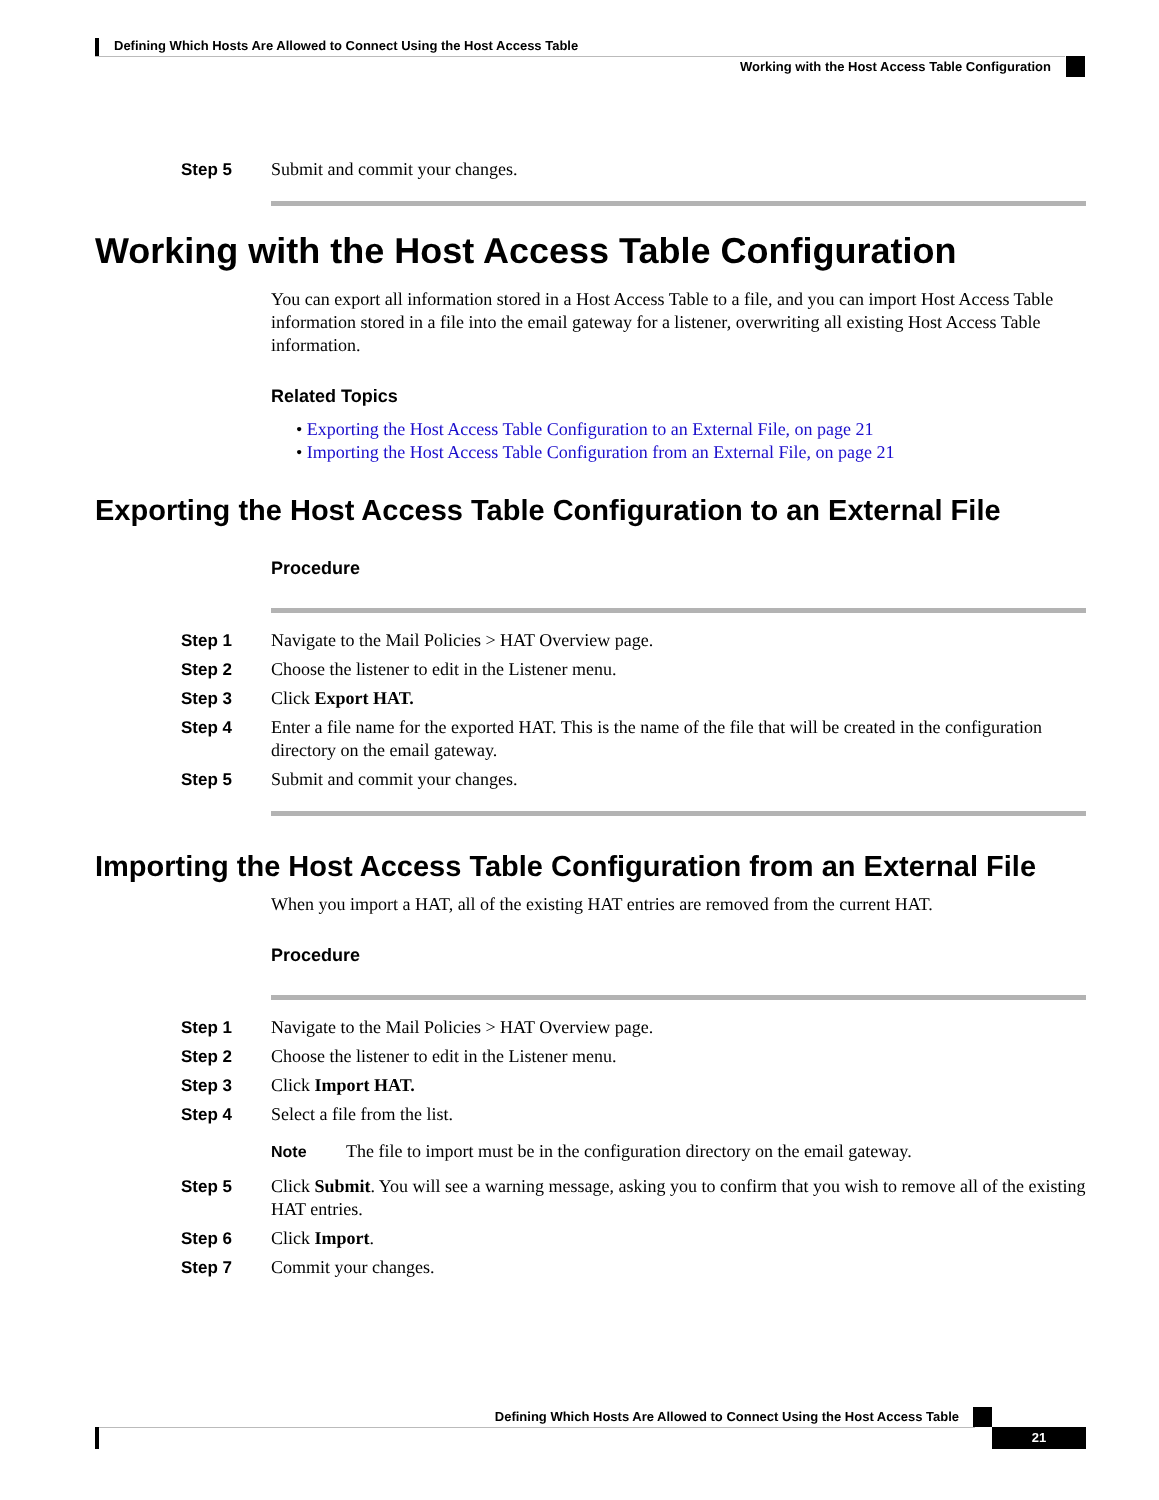Defining Which Hosts Are Allowed to Connect Using the Host Access Table
Working with the Host Access Table Configuration
Step 5 Submit and commit your changes.
Working with the Host Access Table Configuration
You can export all information stored in a Host Access Table to a file, and you can import Host Access Table information stored in a file into the email gateway for a listener, overwriting all existing Host Access Table information.
Related Topics
• Exporting the Host Access Table Configuration to an External File, on page 21
• Importing the Host Access Table Configuration from an External File, on page 21
Exporting the Host Access Table Configuration to an External File
Procedure
Step 1 Navigate to the Mail Policies > HAT Overview page.
Step 2 Choose the listener to edit in the Listener menu.
Step 3 Click Export HAT.
Step 4 Enter a file name for the exported HAT. This is the name of the file that will be created in the configuration directory on the email gateway.
Step 5 Submit and commit your changes.
Importing the Host Access Table Configuration from an External File
When you import a HAT, all of the existing HAT entries are removed from the current HAT.
Procedure
Step 1 Navigate to the Mail Policies > HAT Overview page.
Step 2 Choose the listener to edit in the Listener menu.
Step 3 Click Import HAT.
Step 4 Select a file from the list.
Note The file to import must be in the configuration directory on the email gateway.
Step 5 Click Submit. You will see a warning message, asking you to confirm that you wish to remove all of the existing HAT entries.
Step 6 Click Import.
Step 7 Commit your changes.
Defining Which Hosts Are Allowed to Connect Using the Host Access Table
21